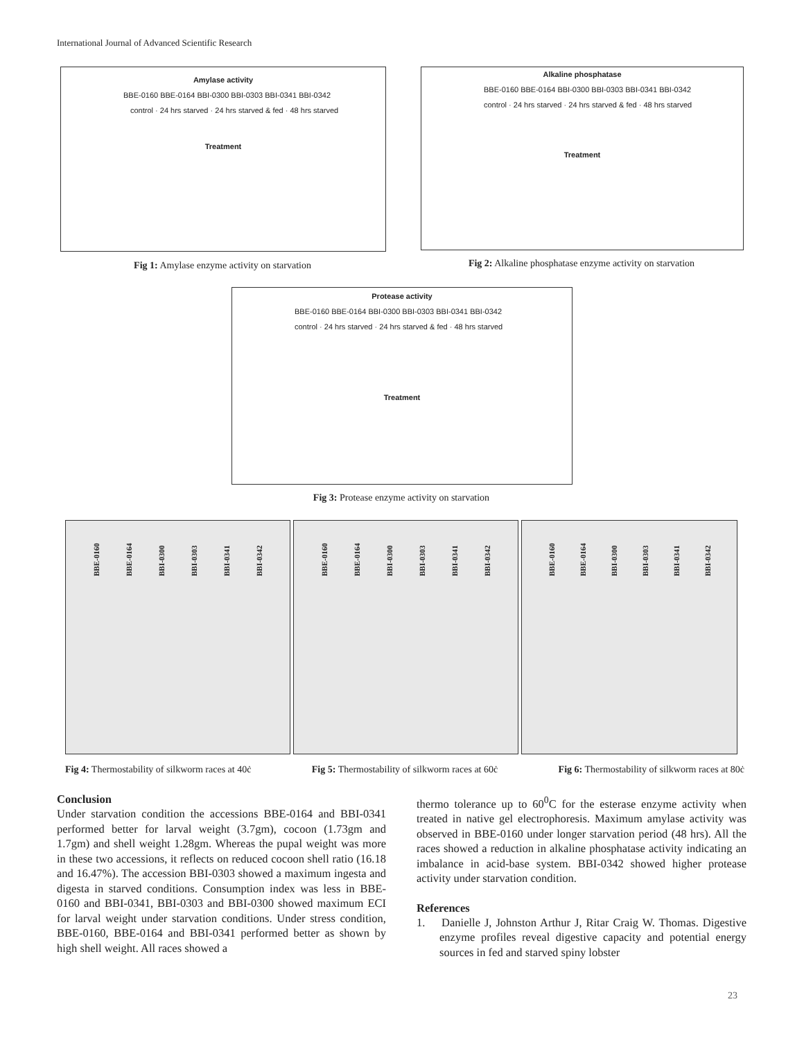International Journal of Advanced Scientific Research
Amylase activity
BBE-0160 BBE-0164 BBI-0300 BBI-0303 BBI-0341 BBI-0342
control · 24 hrs starved · 24 hrs starved & fed · 48 hrs starved
Treatment
Alkaline phosphatase
BBE-0160 BBE-0164 BBI-0300 BBI-0303 BBI-0341 BBI-0342
control · 24 hrs starved · 24 hrs starved & fed · 48 hrs starved
Treatment
Fig 1: Amylase enzyme activity on starvation
Fig 2: Alkaline phosphatase enzyme activity on starvation
Protease activity
BBE-0160 BBE-0164 BBI-0300 BBI-0303 BBI-0341 BBI-0342
control · 24 hrs starved · 24 hrs starved & fed · 48 hrs starved
Treatment
Fig 3: Protease enzyme activity on starvation
BBE-0160 BBE-0164 BBI-0300 BBI-0303 BBI-0341 BBI-0342
BBE-0160 BBE-0164 BBI-0300 BBI-0303 BBI-0341 BBI-0342
BBE-0160 BBE-0164 BBI-0300 BBI-0303 BBI-0341 BBI-0342
Fig 4: Thermostability of silkworm races at 40ċ
Fig 5: Thermostability of silkworm races at 60ċ
Fig 6: Thermostability of silkworm races at 80ċ
Conclusion
Under starvation condition the accessions BBE-0164 and BBI-0341 performed better for larval weight (3.7gm), cocoon (1.73gm and 1.7gm) and shell weight 1.28gm. Whereas the pupal weight was more in these two accessions, it reflects on reduced cocoon shell ratio (16.18 and 16.47%). The accession BBI-0303 showed a maximum ingesta and digesta in starved conditions. Consumption index was less in BBE-0160 and BBI-0341, BBI-0303 and BBI-0300 showed maximum ECI for larval weight under starvation conditions. Under stress condition, BBE-0160, BBE-0164 and BBI-0341 performed better as shown by high shell weight. All races showed a
thermo tolerance up to 60<sup>0</sup>C for the esterase enzyme activity when treated in native gel electrophoresis. Maximum amylase activity was observed in BBE-0160 under longer starvation period (48 hrs). All the races showed a reduction in alkaline phosphatase activity indicating an imbalance in acid-base system. BBI-0342 showed higher protease activity under starvation condition.
References
1. Danielle J, Johnston Arthur J, Ritar Craig W. Thomas. Digestive enzyme profiles reveal digestive capacity and potential energy sources in fed and starved spiny lobster
23